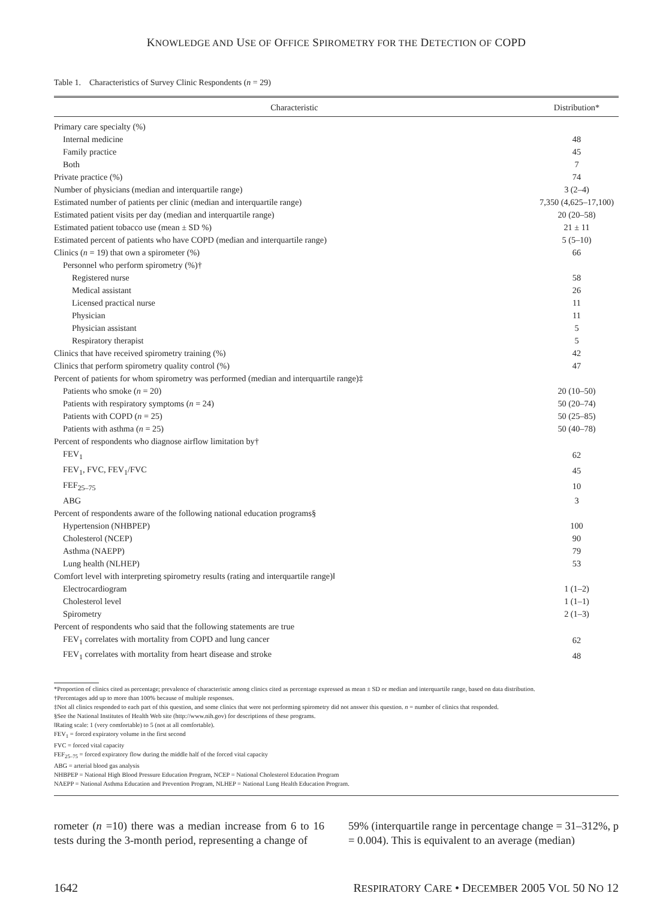KNOWLEDGE AND USE OF OFFICE SPIROMETRY FOR THE DETECTION OF COPD
Table 1. Characteristics of Survey Clinic Respondents (n = 29)
| Characteristic | Distribution* |
| --- | --- |
| Primary care specialty (%) | |
| Internal medicine | 48 |
| Family practice | 45 |
| Both | 7 |
| Private practice (%) | 74 |
| Number of physicians (median and interquartile range) | 3 (2–4) |
| Estimated number of patients per clinic (median and interquartile range) | 7,350 (4,625–17,100) |
| Estimated patient visits per day (median and interquartile range) | 20 (20–58) |
| Estimated patient tobacco use (mean ± SD %) | 21 ± 11 |
| Estimated percent of patients who have COPD (median and interquartile range) | 5 (5–10) |
| Clinics ( n = 19) that own a spirometer (%) | 66 |
| Personnel who perform spirometry (%)† | |
| Registered nurse | 58 |
| Medical assistant | 26 |
| Licensed practical nurse | 11 |
| Physician | 11 |
| Physician assistant | 5 |
| Respiratory therapist | 5 |
| Clinics that have received spirometry training (%) | 42 |
| Clinics that perform spirometry quality control (%) | 47 |
| Percent of patients for whom spirometry was performed (median and interquartile range)‡ | |
| Patients who smoke ( n = 20) | 20 (10–50) |
| Patients with respiratory symptoms ( n = 24) | 50 (20–74) |
| Patients with COPD ( n = 25) | 50 (25–85) |
| Patients with asthma ( n = 25) | 50 (40–78) |
| Percent of respondents who diagnose airflow limitation by† | |
| FEV<sub>1</sub> | 62 |
| FEV<sub>1</sub>, FVC, FEV<sub>1</sub>/FVC | 45 |
| FEF<sub>25–75</sub> | 10 |
| ABG | 3 |
| Percent of respondents aware of the following national education programs§ | |
| Hypertension (NHBPEP) | 100 |
| Cholesterol (NCEP) | 90 |
| Asthma (NAEPP) | 79 |
| Lung health (NLHEP) | 53 |
| Comfort level with interpreting spirometry results (rating and interquartile range)‖ | |
| Electrocardiogram | 1 (1–2) |
| Cholesterol level | 1 (1–1) |
| Spirometry | 2 (1–3) |
| Percent of respondents who said that the following statements are true | |
| FEV<sub>1</sub> correlates with mortality from COPD and lung cancer | 62 |
| FEV<sub>1</sub> correlates with mortality from heart disease and stroke | 48 |
*Proportion of clinics cited as percentage; prevalence of characteristic among clinics cited as percentage expressed as mean ± SD or median and interquartile range, based on data distribution.
†Percentages add up to more than 100% because of multiple responses.
‡Not all clinics responded to each part of this question, and some clinics that were not performing spirometry did not answer this question. n = number of clinics that responded.
§See the National Institutes of Health Web site (http://www.nih.gov) for descriptions of these programs.
‖Rating scale: 1 (very comfortable) to 5 (not at all comfortable).
FEV<sub>1</sub> = forced expiratory volume in the first second
FVC = forced vital capacity
FEF<sub>25–75</sub> = forced expiratory flow during the middle half of the forced vital capacity
ABG = arterial blood gas analysis
NHBPEP = National High Blood Pressure Education Program, NCEP = National Cholesterol Education Program
NAEPP = National Asthma Education and Prevention Program, NLHEP = National Lung Health Education Program.
rometer (n =10) there was a median increase from 6 to 16 tests during the 3-month period, representing a change of
59% (interquartile range in percentage change = 31–312%, p = 0.004). This is equivalent to an average (median)
1642 RESPIRATORY CARE • DECEMBER 2005 VOL 50 NO 12